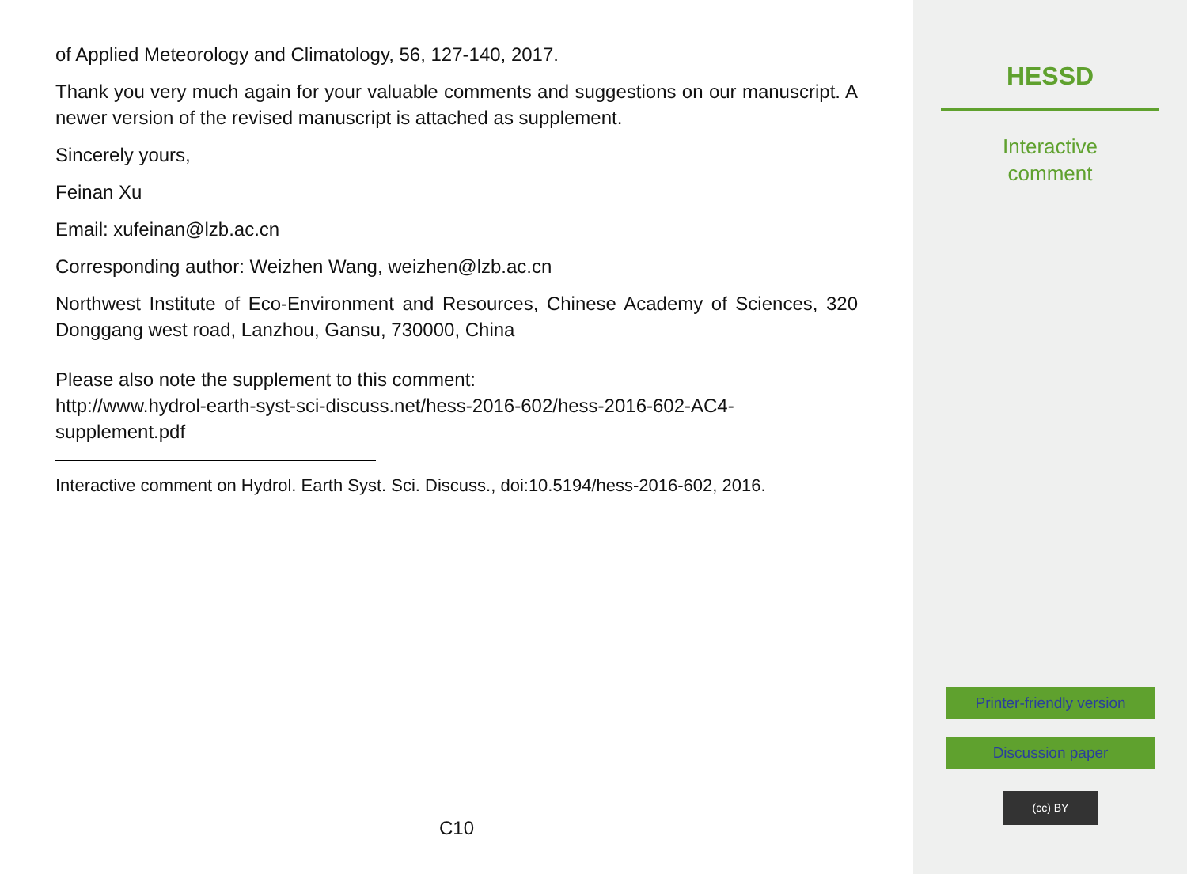of Applied Meteorology and Climatology, 56, 127-140, 2017.
Thank you very much again for your valuable comments and suggestions on our manuscript. A newer version of the revised manuscript is attached as supplement.
Sincerely yours,
Feinan Xu
Email: xufeinan@lzb.ac.cn
Corresponding author: Weizhen Wang, weizhen@lzb.ac.cn
Northwest Institute of Eco-Environment and Resources, Chinese Academy of Sciences, 320 Donggang west road, Lanzhou, Gansu, 730000, China
Please also note the supplement to this comment:
http://www.hydrol-earth-syst-sci-discuss.net/hess-2016-602/hess-2016-602-AC4-supplement.pdf
Interactive comment on Hydrol. Earth Syst. Sci. Discuss., doi:10.5194/hess-2016-602, 2016.
C10
HESSD
Interactive
comment
Printer-friendly version
Discussion paper
(cc) BY